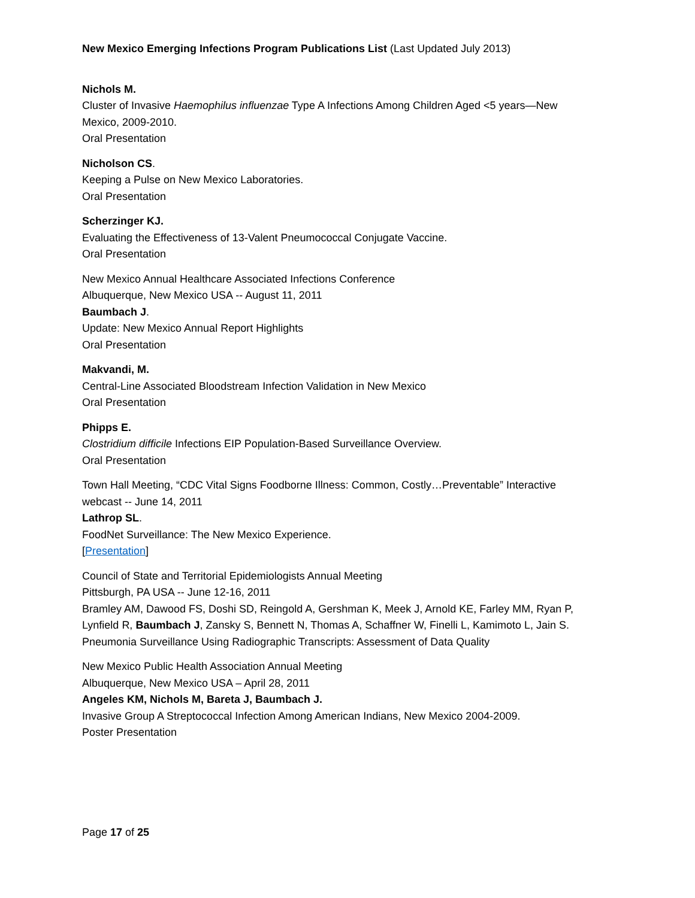New Mexico Emerging Infections Program Publications List (Last Updated July 2013)
Nichols M.
Cluster of Invasive Haemophilus influenzae Type A Infections Among Children Aged <5 years—New Mexico, 2009-2010.
Oral Presentation
Nicholson CS.
Keeping a Pulse on New Mexico Laboratories.
Oral Presentation
Scherzinger KJ.
Evaluating the Effectiveness of 13-Valent Pneumococcal Conjugate Vaccine.
Oral Presentation
New Mexico Annual Healthcare Associated Infections Conference
Albuquerque, New Mexico USA -- August 11, 2011
Baumbach J.
Update: New Mexico Annual Report Highlights
Oral Presentation
Makvandi, M.
Central-Line Associated Bloodstream Infection Validation in New Mexico
Oral Presentation
Phipps E.
Clostridium difficile Infections EIP Population-Based Surveillance Overview.
Oral Presentation
Town Hall Meeting, “CDC Vital Signs Foodborne Illness: Common, Costly…Preventable” Interactive webcast -- June 14, 2011
Lathrop SL.
FoodNet Surveillance: The New Mexico Experience.
[Presentation]
Council of State and Territorial Epidemiologists Annual Meeting
Pittsburgh, PA USA -- June 12-16, 2011
Bramley AM, Dawood FS, Doshi SD, Reingold A, Gershman K, Meek J, Arnold KE, Farley MM, Ryan P, Lynfield R, Baumbach J, Zansky S, Bennett N, Thomas A, Schaffner W, Finelli L, Kamimoto L, Jain S.
Pneumonia Surveillance Using Radiographic Transcripts: Assessment of Data Quality
New Mexico Public Health Association Annual Meeting
Albuquerque, New Mexico USA – April 28, 2011
Angeles KM, Nichols M, Bareta J, Baumbach J.
Invasive Group A Streptococcal Infection Among American Indians, New Mexico 2004-2009.
Poster Presentation
Page 17 of 25